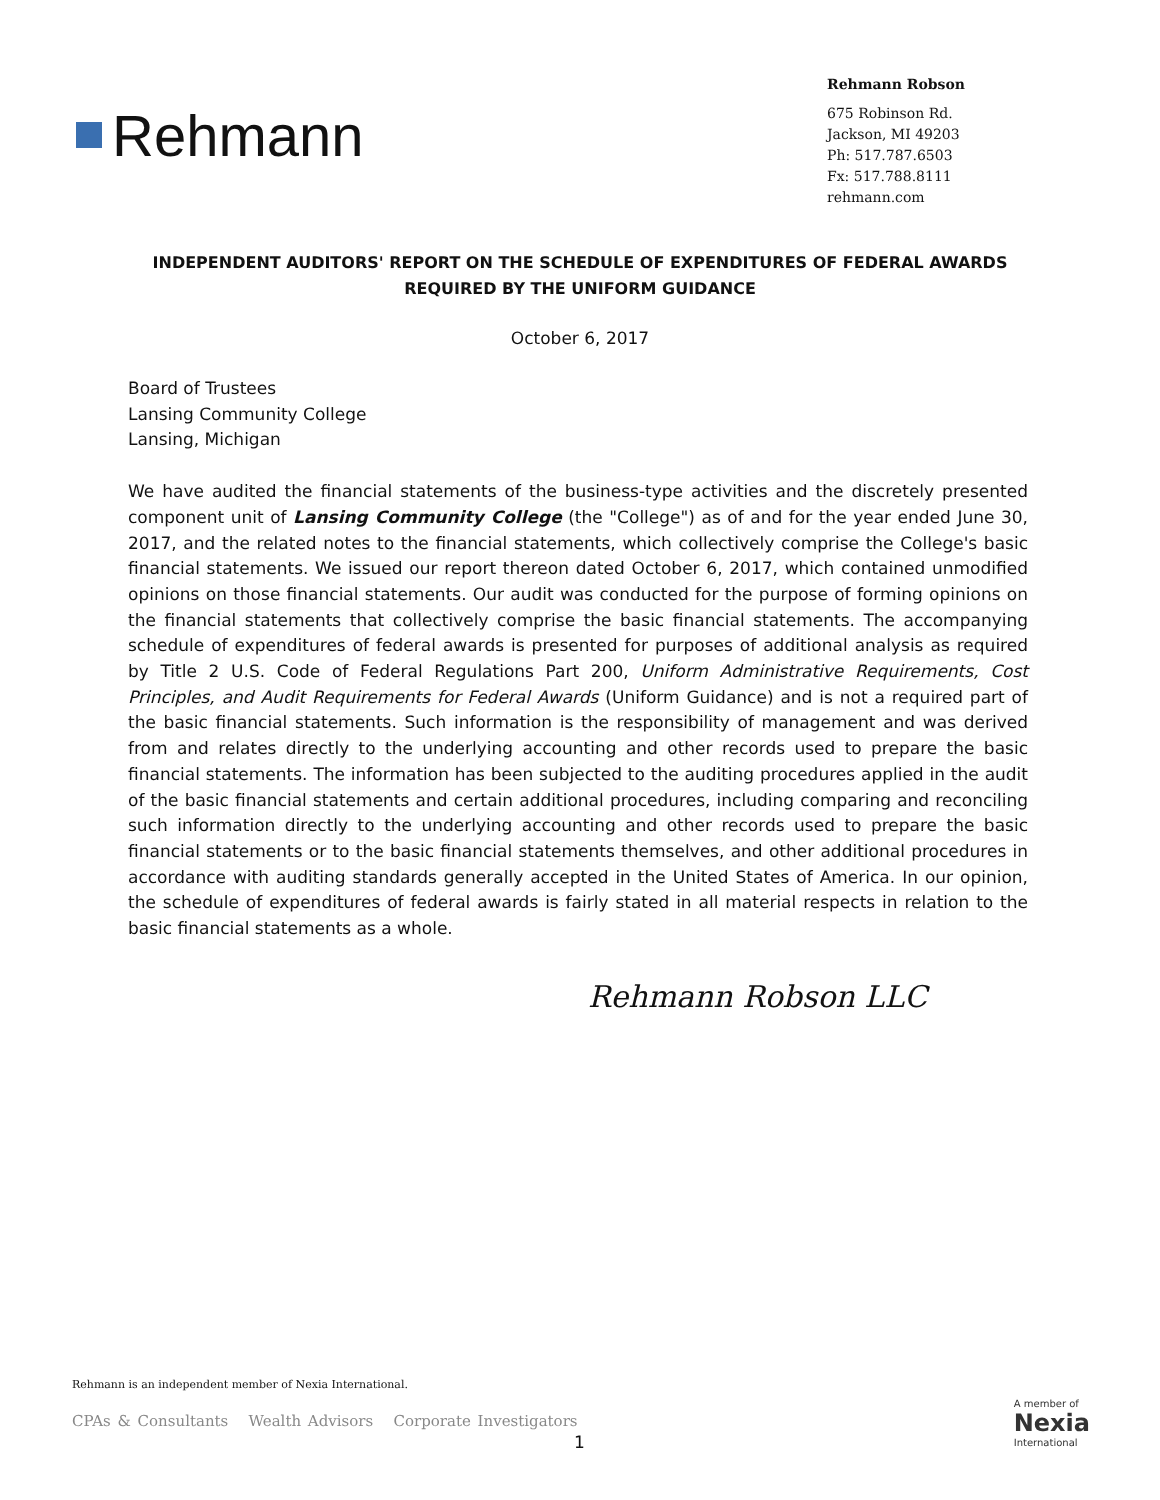Rehmann
Rehmann Robson
675 Robinson Rd.
Jackson, MI 49203
Ph: 517.787.6503
Fx: 517.788.8111
rehmann.com
INDEPENDENT AUDITORS' REPORT ON THE SCHEDULE OF EXPENDITURES OF FEDERAL AWARDS
REQUIRED BY THE UNIFORM GUIDANCE
October 6, 2017
Board of Trustees
Lansing Community College
Lansing, Michigan
We have audited the financial statements of the business-type activities and the discretely presented component unit of Lansing Community College (the "College") as of and for the year ended June 30, 2017, and the related notes to the financial statements, which collectively comprise the College's basic financial statements. We issued our report thereon dated October 6, 2017, which contained unmodified opinions on those financial statements. Our audit was conducted for the purpose of forming opinions on the financial statements that collectively comprise the basic financial statements. The accompanying schedule of expenditures of federal awards is presented for purposes of additional analysis as required by Title 2 U.S. Code of Federal Regulations Part 200, Uniform Administrative Requirements, Cost Principles, and Audit Requirements for Federal Awards (Uniform Guidance) and is not a required part of the basic financial statements. Such information is the responsibility of management and was derived from and relates directly to the underlying accounting and other records used to prepare the basic financial statements. The information has been subjected to the auditing procedures applied in the audit of the basic financial statements and certain additional procedures, including comparing and reconciling such information directly to the underlying accounting and other records used to prepare the basic financial statements or to the basic financial statements themselves, and other additional procedures in accordance with auditing standards generally accepted in the United States of America. In our opinion, the schedule of expenditures of federal awards is fairly stated in all material respects in relation to the basic financial statements as a whole.
Rehmann Robson LLC
Rehmann is an independent member of Nexia International.
CPAs & Consultants Wealth Advisors Corporate Investigators
1
A member of
Nexia
International